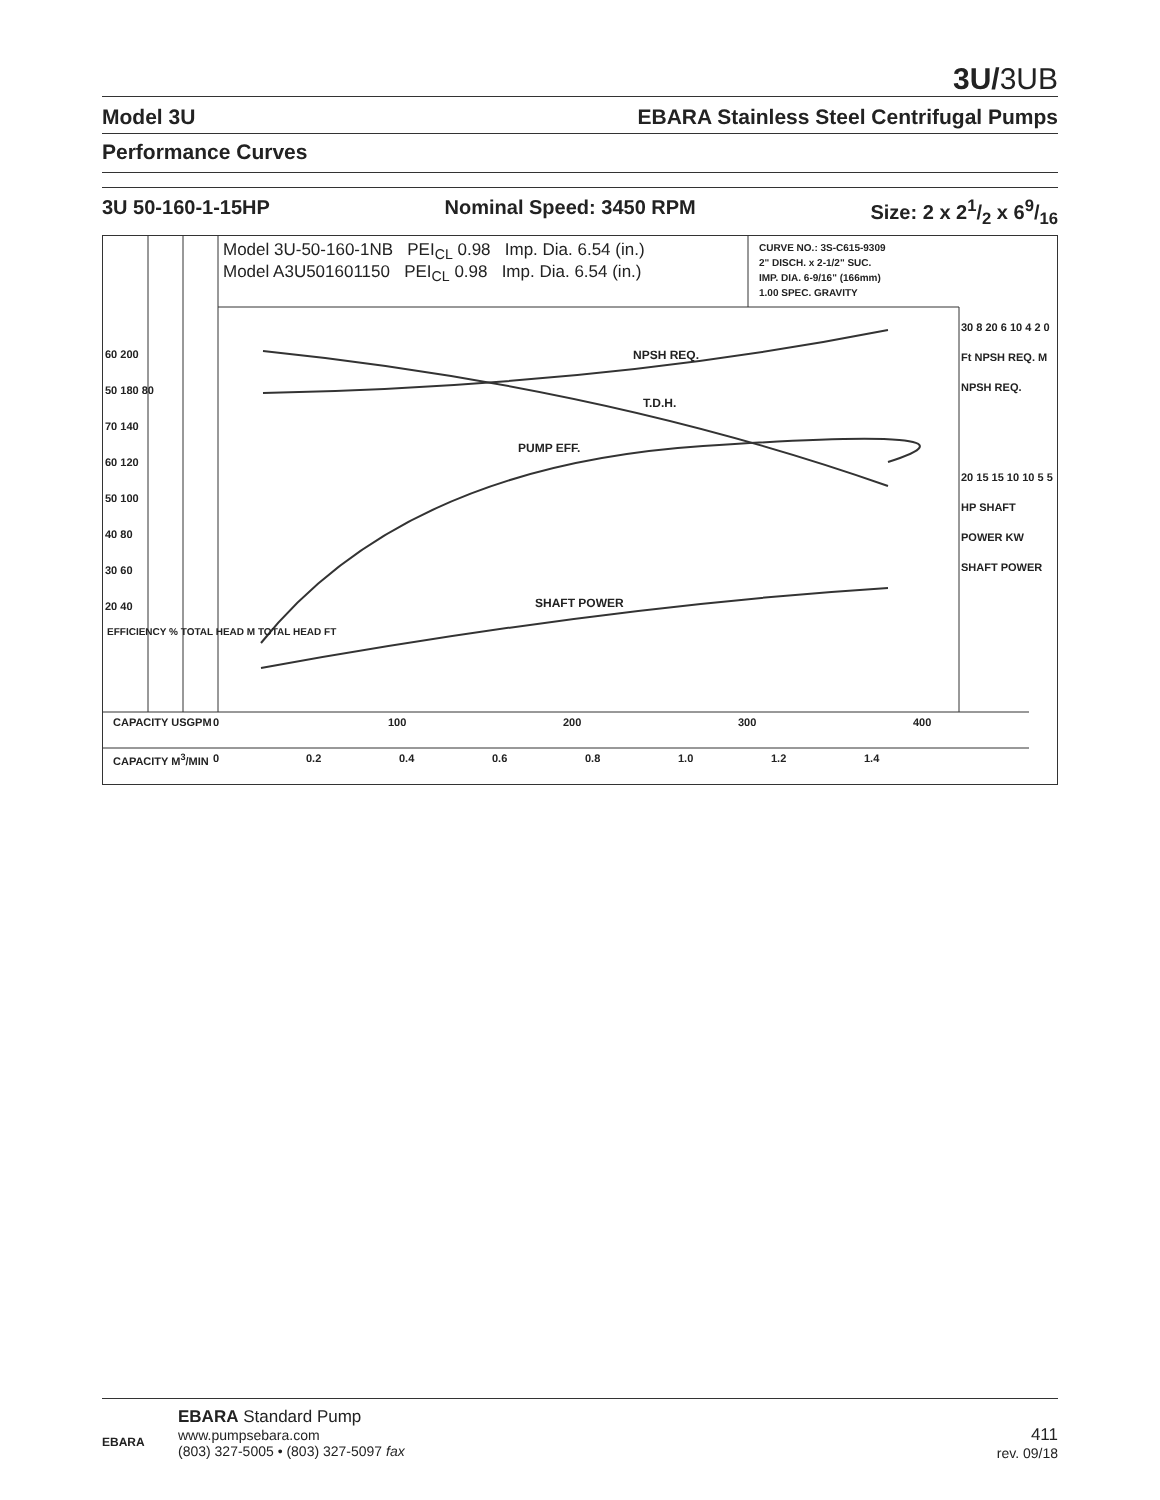3U/3UB
Model 3U EBARA Stainless Steel Centrifugal Pumps
Performance Curves
3U 50-160-1-15HP Nominal Speed: 3450 RPM Size: 2 x 21/2 x 69/16
Model 3U-50-160-1NB PEI<sub>CL</sub> 0.98 Imp. Dia. 6.54 (in.)
Model A3U501601150 PEI<sub>CL</sub> 0.98 Imp. Dia. 6.54 (in.)
CURVE NO.: 3S-C615-9309
2" DISCH. x 2-1/2" SUC.
IMP. DIA. 6-9/16" (166mm)
1.00 SPEC. GRAVITY
NPSH REQ.
T.D.H.
PUMP EFF.
SHAFT POWER
60 200
50 180 80
70 140
60 120
50 100
40 80
30 60
20 40
EFFICIENCY % TOTAL HEAD M TOTAL HEAD FT
30 8 20 6 10 4 2 0
Ft NPSH REQ. M NPSH REQ.
20 15 15 10 10 5 5
HP SHAFT POWER KW SHAFT POWER
CAPACITY USGPM 0 100 200 300 400
CAPACITY M<sup>3</sup>/MIN 0 0.2 0.4 0.6 0.8 1.0 1.2 1.4
EBARA
EBARA Standard Pump
www.pumpsebara.com
(803) 327-5005 • (803) 327-5097 fax
411
rev. 09/18